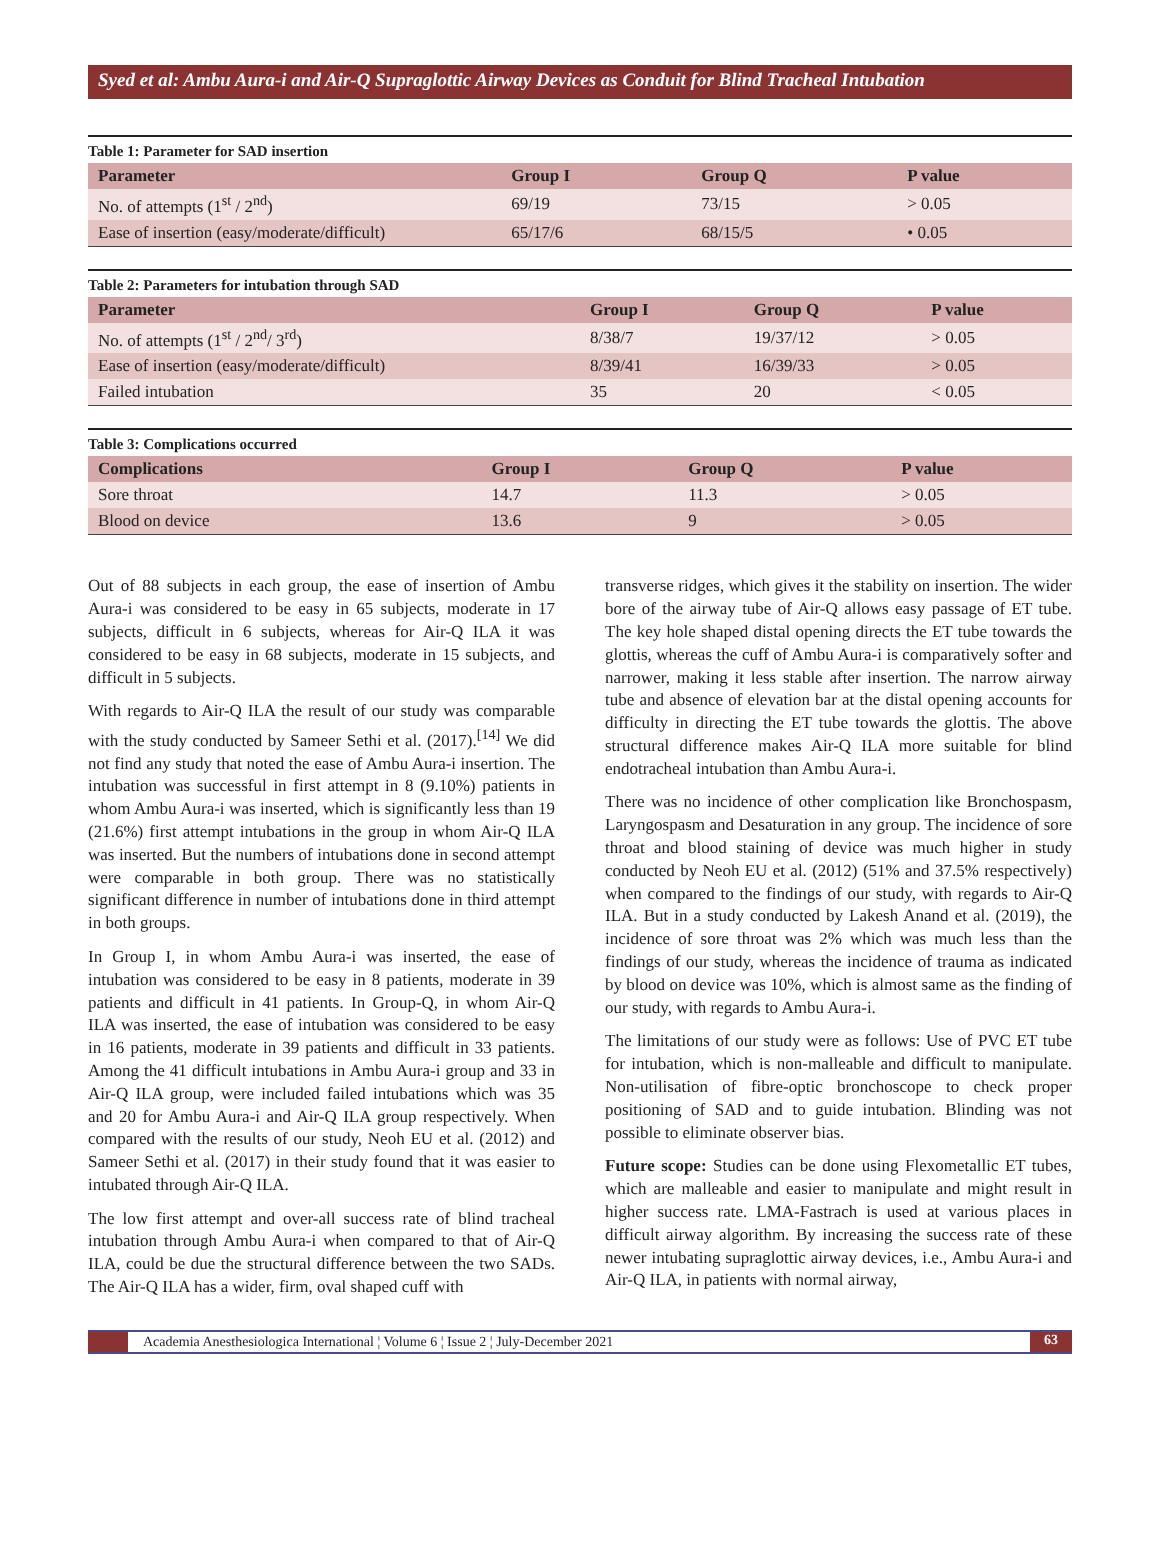Syed et al: Ambu Aura-i and Air-Q Supraglottic Airway Devices as Conduit for Blind Tracheal Intubation
Table 1: Parameter for SAD insertion
| Parameter | Group I | Group Q | P value |
| --- | --- | --- | --- |
| No. of attempts (1<sup>st</sup> / 2<sup>nd</sup>) | 69/19 | 73/15 | > 0.05 |
| Ease of insertion (easy/moderate/difficult) | 65/17/6 | 68/15/5 | • 0.05 |
Table 2: Parameters for intubation through SAD
| Parameter | Group I | Group Q | P value |
| --- | --- | --- | --- |
| No. of attempts (1<sup>st</sup> / 2<sup>nd</sup>/ 3<sup>rd</sup>) | 8/38/7 | 19/37/12 | > 0.05 |
| Ease of insertion (easy/moderate/difficult) | 8/39/41 | 16/39/33 | > 0.05 |
| Failed intubation | 35 | 20 | < 0.05 |
Table 3: Complications occurred
| Complications | Group I | Group Q | P value |
| --- | --- | --- | --- |
| Sore throat | 14.7 | 11.3 | > 0.05 |
| Blood on device | 13.6 | 9 | > 0.05 |
Out of 88 subjects in each group, the ease of insertion of Ambu Aura-i was considered to be easy in 65 subjects, moderate in 17 subjects, difficult in 6 subjects, whereas for Air-Q ILA it was considered to be easy in 68 subjects, moderate in 15 subjects, and difficult in 5 subjects.
With regards to Air-Q ILA the result of our study was comparable with the study conducted by Sameer Sethi et al. (2017).<sup>[14]</sup> We did not find any study that noted the ease of Ambu Aura-i insertion. The intubation was successful in first attempt in 8 (9.10%) patients in whom Ambu Aura-i was inserted, which is significantly less than 19 (21.6%) first attempt intubations in the group in whom Air-Q ILA was inserted. But the numbers of intubations done in second attempt were comparable in both group. There was no statistically significant difference in number of intubations done in third attempt in both groups.
In Group I, in whom Ambu Aura-i was inserted, the ease of intubation was considered to be easy in 8 patients, moderate in 39 patients and difficult in 41 patients. In Group-Q, in whom Air-Q ILA was inserted, the ease of intubation was considered to be easy in 16 patients, moderate in 39 patients and difficult in 33 patients. Among the 41 difficult intubations in Ambu Aura-i group and 33 in Air-Q ILA group, were included failed intubations which was 35 and 20 for Ambu Aura-i and Air-Q ILA group respectively. When compared with the results of our study, Neoh EU et al. (2012) and Sameer Sethi et al. (2017) in their study found that it was easier to intubated through Air-Q ILA.
The low first attempt and over-all success rate of blind tracheal intubation through Ambu Aura-i when compared to that of Air-Q ILA, could be due the structural difference between the two SADs. The Air-Q ILA has a wider, firm, oval shaped cuff with
transverse ridges, which gives it the stability on insertion. The wider bore of the airway tube of Air-Q allows easy passage of ET tube. The key hole shaped distal opening directs the ET tube towards the glottis, whereas the cuff of Ambu Aura-i is comparatively softer and narrower, making it less stable after insertion. The narrow airway tube and absence of elevation bar at the distal opening accounts for difficulty in directing the ET tube towards the glottis. The above structural difference makes Air-Q ILA more suitable for blind endotracheal intubation than Ambu Aura-i.
There was no incidence of other complication like Bronchospasm, Laryngospasm and Desaturation in any group. The incidence of sore throat and blood staining of device was much higher in study conducted by Neoh EU et al. (2012) (51% and 37.5% respectively) when compared to the findings of our study, with regards to Air-Q ILA. But in a study conducted by Lakesh Anand et al. (2019), the incidence of sore throat was 2% which was much less than the findings of our study, whereas the incidence of trauma as indicated by blood on device was 10%, which is almost same as the finding of our study, with regards to Ambu Aura-i.
The limitations of our study were as follows: Use of PVC ET tube for intubation, which is non-malleable and difficult to manipulate. Non-utilisation of fibre-optic bronchoscope to check proper positioning of SAD and to guide intubation. Blinding was not possible to eliminate observer bias.
Future scope: Studies can be done using Flexometallic ET tubes, which are malleable and easier to manipulate and might result in higher success rate. LMA-Fastrach is used at various places in difficult airway algorithm. By increasing the success rate of these newer intubating supraglottic airway devices, i.e., Ambu Aura-i and Air-Q ILA, in patients with normal airway,
Academia Anesthesiologica International ¦ Volume 6 ¦ Issue 2 ¦ July-December 2021
63